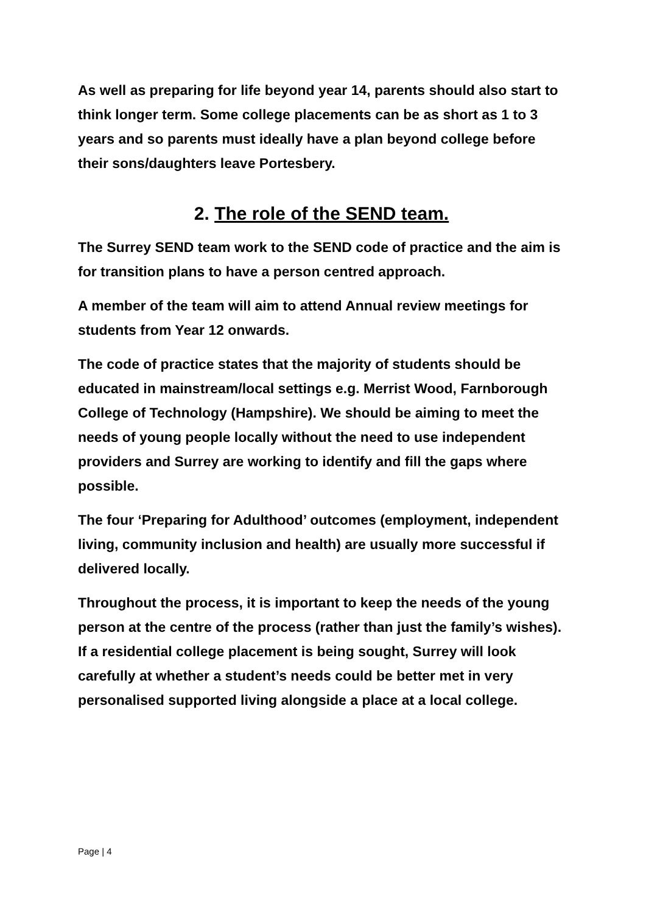As well as preparing for life beyond year 14, parents should also start to think longer term. Some college placements can be as short as 1 to 3 years and so parents must ideally have a plan beyond college before their sons/daughters leave Portesbery.
2. The role of the SEND team.
The Surrey SEND team work to the SEND code of practice and the aim is for transition plans to have a person centred approach.
A member of the team will aim to attend Annual review meetings for students from Year 12 onwards.
The code of practice states that the majority of students should be educated in mainstream/local settings e.g. Merrist Wood, Farnborough College of Technology (Hampshire). We should be aiming to meet the needs of young people locally without the need to use independent providers and Surrey are working to identify and fill the gaps where possible.
The four ‘Preparing for Adulthood’ outcomes (employment, independent living, community inclusion and health) are usually more successful if delivered locally.
Throughout the process, it is important to keep the needs of the young person at the centre of the process (rather than just the family’s wishes). If a residential college placement is being sought, Surrey will look carefully at whether a student’s needs could be better met in very personalised supported living alongside a place at a local college.
Page | 4